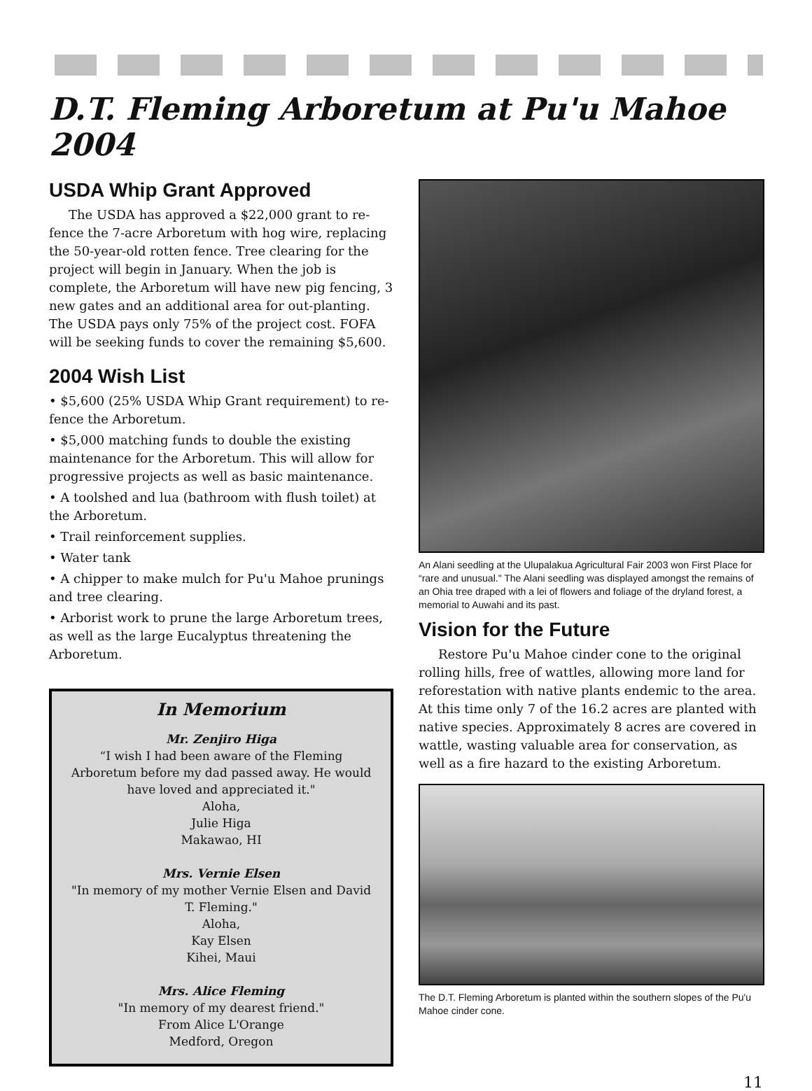D.T. Fleming Arboretum at Pu'u Mahoe 2004
USDA Whip Grant Approved
The USDA has approved a $22,000 grant to re-fence the 7-acre Arboretum with hog wire, replacing the 50-year-old rotten fence. Tree clearing for the project will begin in January. When the job is complete, the Arboretum will have new pig fencing, 3 new gates and an additional area for out-planting. The USDA pays only 75% of the project cost. FOFA will be seeking funds to cover the remaining $5,600.
2004 Wish List
• $5,600 (25% USDA Whip Grant requirement) to re-fence the Arboretum.
• $5,000 matching funds to double the existing maintenance for the Arboretum. This will allow for progressive projects as well as basic maintenance.
• A toolshed and lua (bathroom with flush toilet) at the Arboretum.
• Trail reinforcement supplies.
• Water tank
• A chipper to make mulch for Pu'u Mahoe prunings and tree clearing.
• Arborist work to prune the large Arboretum trees, as well as the large Eucalyptus threatening the Arboretum.
In Memorium
Mr. Zenjiro Higa
“I wish I had been aware of the Fleming Arboretum before my dad passed away. He would have loved and appreciated it."
Aloha,
Julie Higa
Makawao, HI
Mrs. Vernie Elsen
"In memory of my mother Vernie Elsen and David T. Fleming."
Aloha,
Kay Elsen
Kihei, Maui
Mrs. Alice Fleming
"In memory of my dearest friend."
From Alice L'Orange
Medford, Oregon
An Alani seedling at the Ulupalakua Agricultural Fair 2003 won First Place for “rare and unusual." The Alani seedling was displayed amongst the remains of an Ohia tree draped with a lei of flowers and foliage of the dryland forest, a memorial to Auwahi and its past.
Vision for the Future
Restore Pu'u Mahoe cinder cone to the original rolling hills, free of wattles, allowing more land for reforestation with native plants endemic to the area. At this time only 7 of the 16.2 acres are planted with native species. Approximately 8 acres are covered in wattle, wasting valuable area for conservation, as well as a fire hazard to the existing Arboretum.
The D.T. Fleming Arboretum is planted within the southern slopes of the Pu'u Mahoe cinder cone.
11